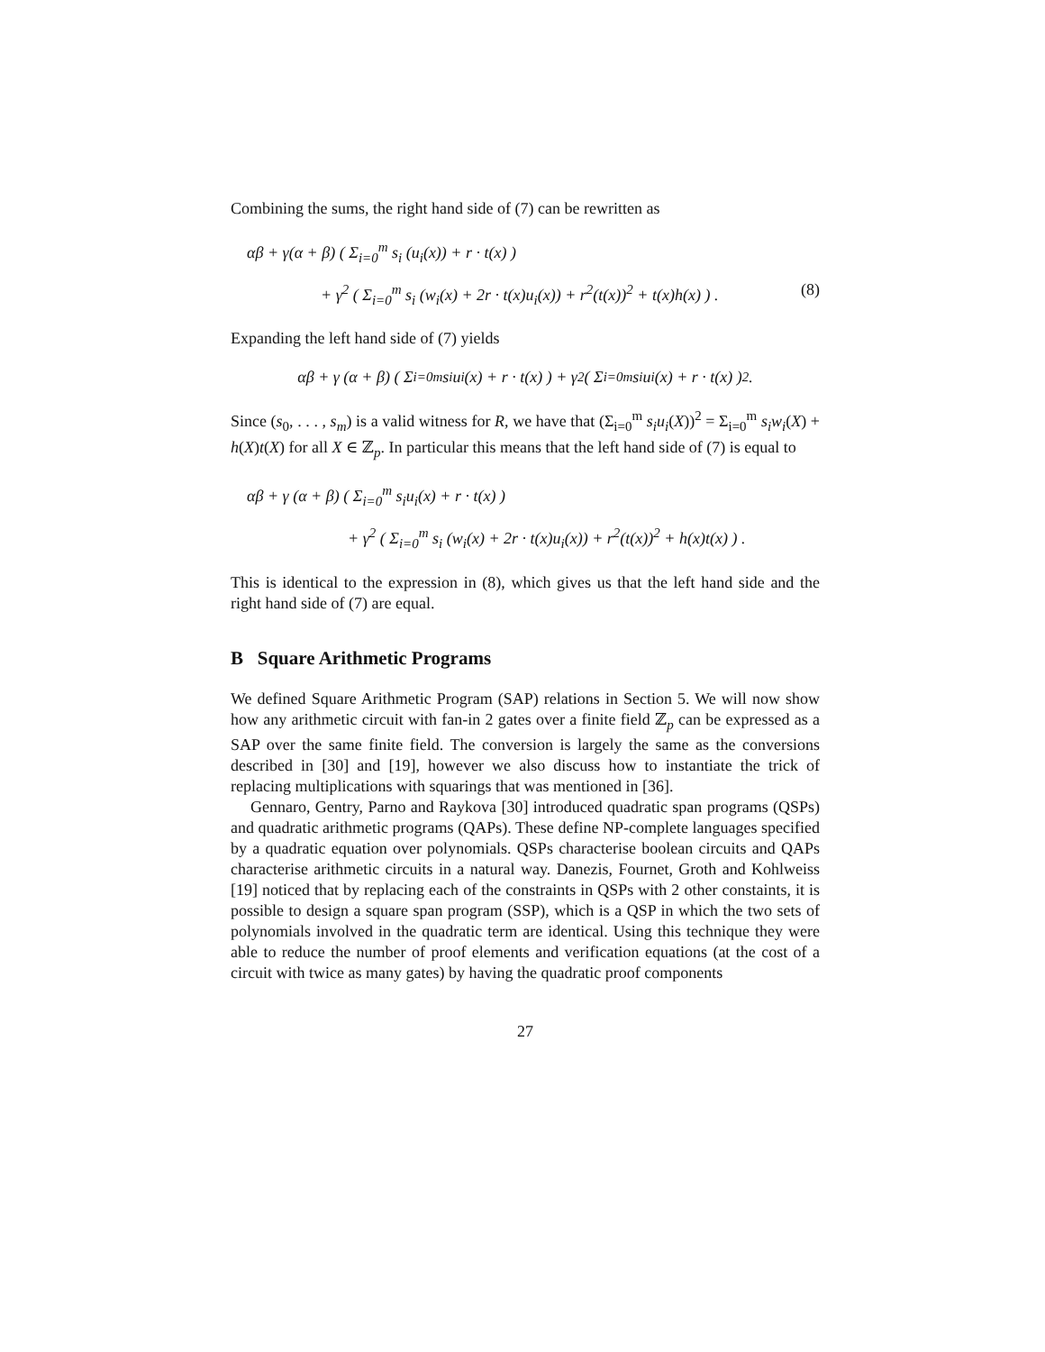Combining the sums, the right hand side of (7) can be rewritten as
αβ + γ(α + β) ( Σ<sub>i=0</sub><sup>m</sup> s<sub>i</sub> (u<sub>i</sub>(x)) + r · t(x) )
+ γ<sup>2</sup> ( Σ<sub>i=0</sub><sup>m</sup> s<sub>i</sub> (w<sub>i</sub>(x) + 2r · t(x)u<sub>i</sub>(x)) + r<sup>2</sup>(t(x))<sup>2</sup> + t(x)h(x) ) . (8)
Expanding the left hand side of (7) yields
αβ + γ (α + β) ( Σ<sub>i=0</sub><sup>m</sup> s<sub>i</sub>u<sub>i</sub>(x) + r · t(x) ) + γ<sup>2</sup> ( Σ<sub>i=0</sub><sup>m</sup> s<sub>i</sub>u<sub>i</sub>(x) + r · t(x) )<sup>2</sup> .
Since (s<sub>0</sub>, . . . , s<sub>m</sub>) is a valid witness for R, we have that (Σ<sub>i=0</sub><sup>m</sup> s<sub>i</sub>u<sub>i</sub>(X))<sup>2</sup> = Σ<sub>i=0</sub><sup>m</sup> s<sub>i</sub>w<sub>i</sub>(X) + h(X)t(X) for all X ∈ ℤ<sub>p</sub>. In particular this means that the left hand side of (7) is equal to
αβ + γ (α + β) ( Σ<sub>i=0</sub><sup>m</sup> s<sub>i</sub>u<sub>i</sub>(x) + r · t(x) )
+ γ<sup>2</sup> ( Σ<sub>i=0</sub><sup>m</sup> s<sub>i</sub> (w<sub>i</sub>(x) + 2r · t(x)u<sub>i</sub>(x)) + r<sup>2</sup>(t(x))<sup>2</sup> + h(x)t(x) ) .
This is identical to the expression in (8), which gives us that the left hand side and the right hand side of (7) are equal.
B Square Arithmetic Programs
We defined Square Arithmetic Program (SAP) relations in Section 5. We will now show how any arithmetic circuit with fan-in 2 gates over a finite field ℤ<sub>p</sub> can be expressed as a SAP over the same finite field. The conversion is largely the same as the conversions described in [30] and [19], however we also discuss how to instantiate the trick of replacing multiplications with squarings that was mentioned in [36].
Gennaro, Gentry, Parno and Raykova [30] introduced quadratic span programs (QSPs) and quadratic arithmetic programs (QAPs). These define NP-complete languages specified by a quadratic equation over polynomials. QSPs characterise boolean circuits and QAPs characterise arithmetic circuits in a natural way. Danezis, Fournet, Groth and Kohlweiss [19] noticed that by replacing each of the constraints in QSPs with 2 other constaints, it is possible to design a square span program (SSP), which is a QSP in which the two sets of polynomials involved in the quadratic term are identical. Using this technique they were able to reduce the number of proof elements and verification equations (at the cost of a circuit with twice as many gates) by having the quadratic proof components
27